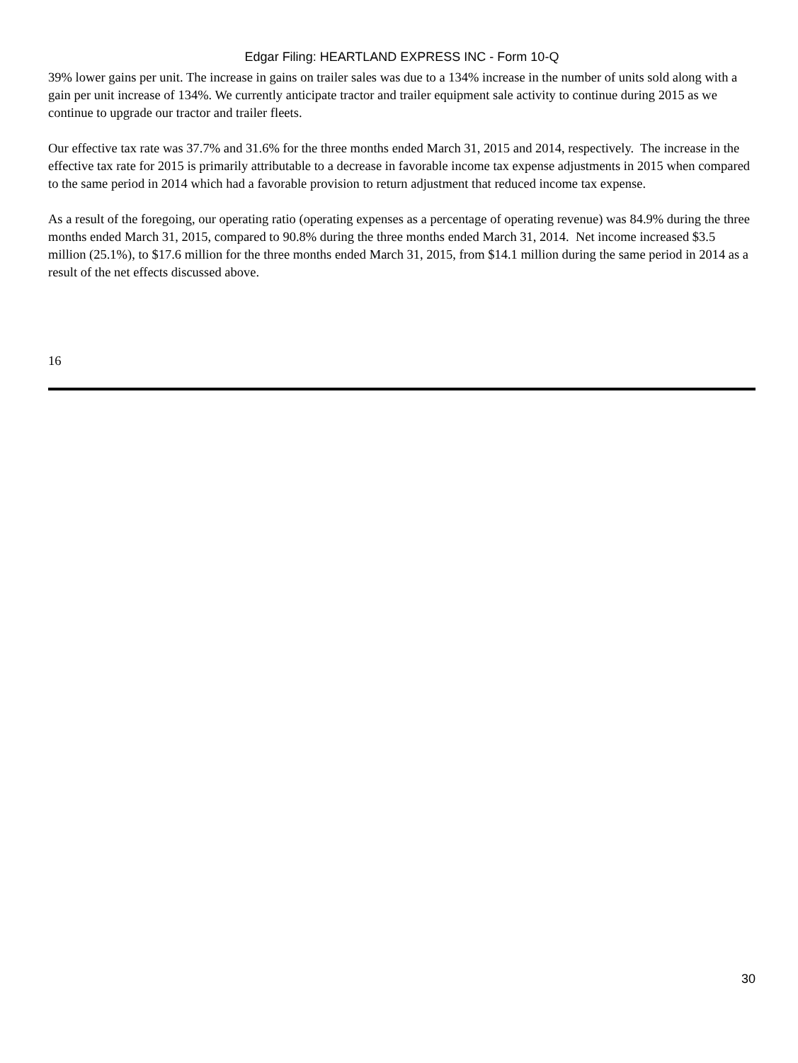Edgar Filing: HEARTLAND EXPRESS INC - Form 10-Q
39% lower gains per unit. The increase in gains on trailer sales was due to a 134% increase in the number of units sold along with a gain per unit increase of 134%. We currently anticipate tractor and trailer equipment sale activity to continue during 2015 as we continue to upgrade our tractor and trailer fleets.
Our effective tax rate was 37.7% and 31.6% for the three months ended March 31, 2015 and 2014, respectively. The increase in the effective tax rate for 2015 is primarily attributable to a decrease in favorable income tax expense adjustments in 2015 when compared to the same period in 2014 which had a favorable provision to return adjustment that reduced income tax expense.
As a result of the foregoing, our operating ratio (operating expenses as a percentage of operating revenue) was 84.9% during the three months ended March 31, 2015, compared to 90.8% during the three months ended March 31, 2014. Net income increased $3.5 million (25.1%), to $17.6 million for the three months ended March 31, 2015, from $14.1 million during the same period in 2014 as a result of the net effects discussed above.
16
30